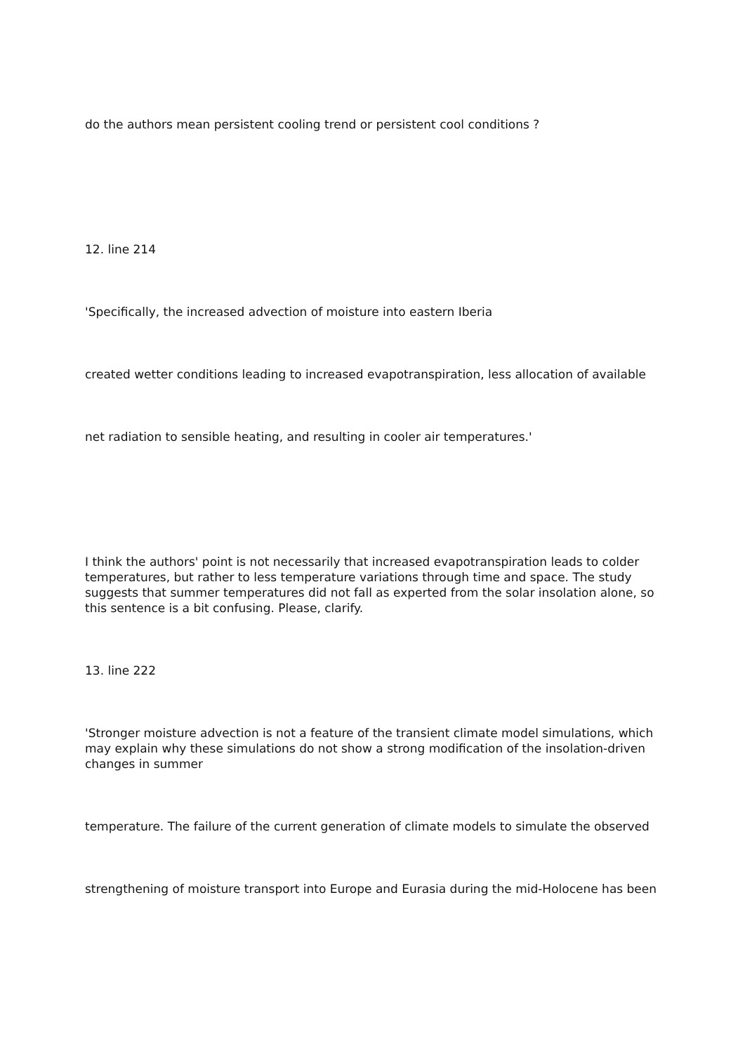do the authors mean persistent cooling trend or persistent cool conditions ?
12. line 214
'Specifically, the increased advection of moisture into eastern Iberia
created wetter conditions leading to increased evapotranspiration, less allocation of available
net radiation to sensible heating, and resulting in cooler air temperatures.'
I think the authors' point is not necessarily that increased evapotranspiration leads to colder temperatures, but rather to less temperature variations through time and space. The study suggests that summer temperatures did not fall as experted from the solar insolation alone, so this sentence is a bit confusing. Please, clarify.
13. line 222
'Stronger moisture advection is not a feature of the transient climate model simulations, which may explain why these simulations do not show a strong modification of the insolation-driven changes in summer
temperature. The failure of the current generation of climate models to simulate the observed
strengthening of moisture transport into Europe and Eurasia during the mid-Holocene has been